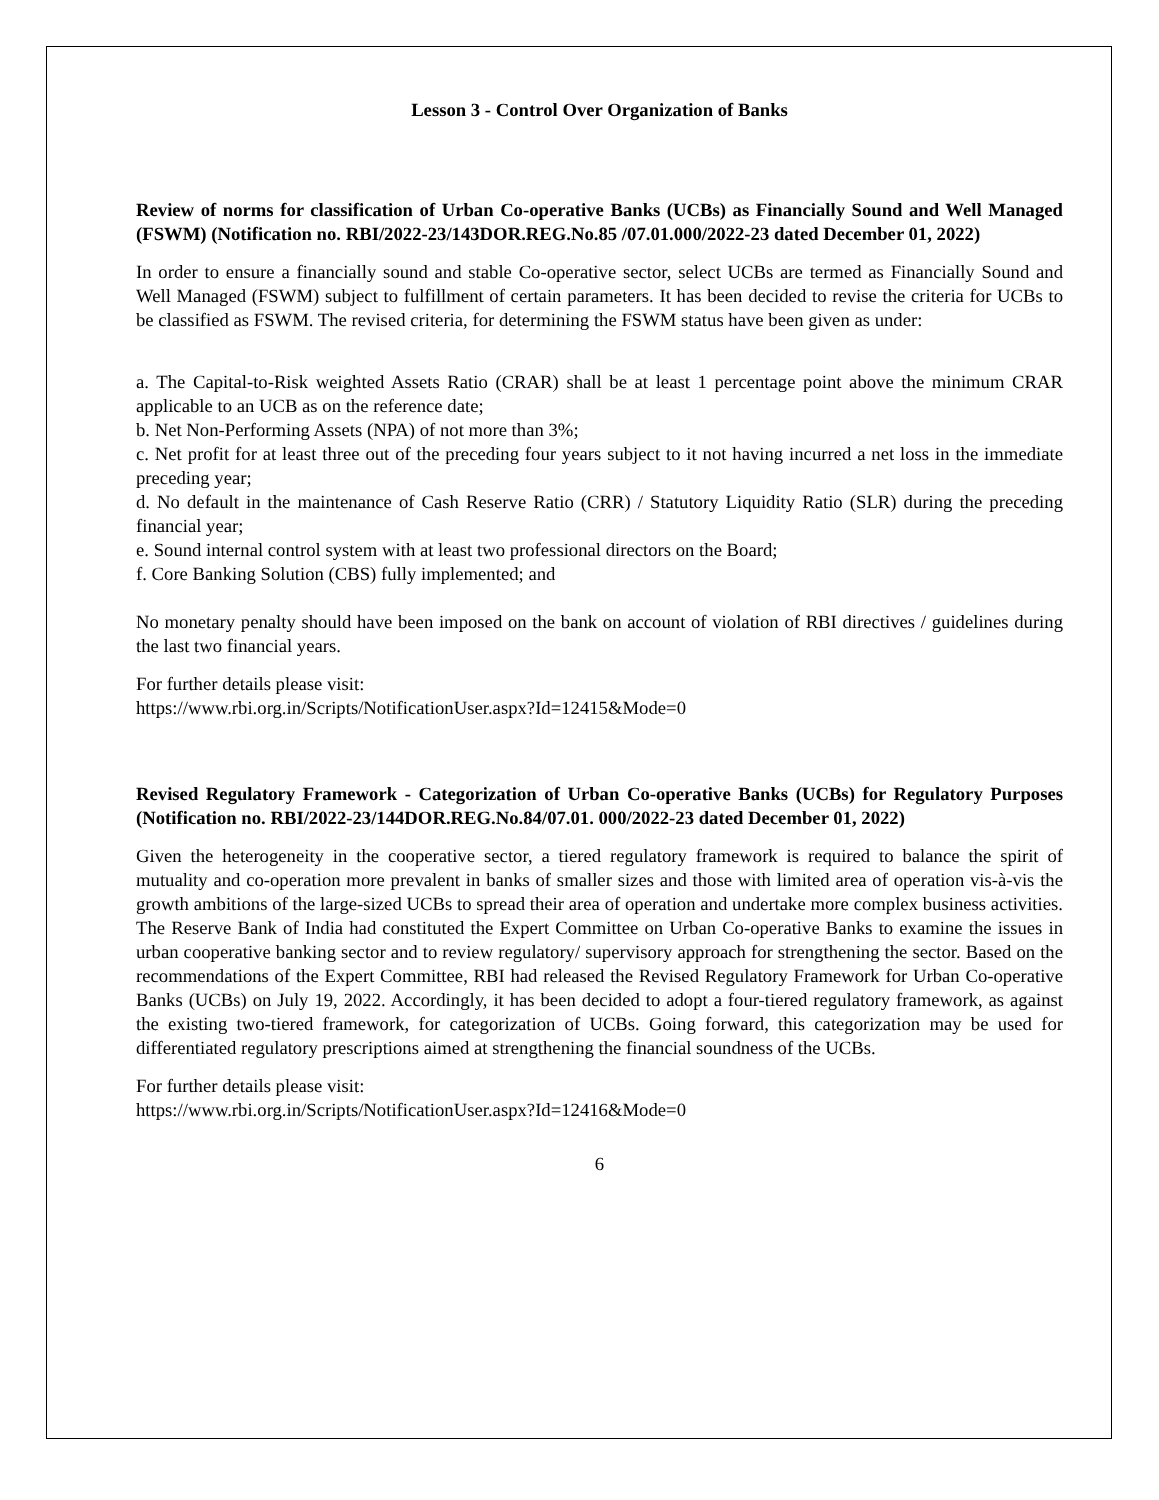Lesson 3 - Control Over Organization of Banks
Review of norms for classification of Urban Co-operative Banks (UCBs) as Financially Sound and Well Managed (FSWM) (Notification no. RBI/2022-23/143DOR.REG.No.85 /07.01.000/2022-23 dated December 01, 2022)
In order to ensure a financially sound and stable Co-operative sector, select UCBs are termed as Financially Sound and Well Managed (FSWM) subject to fulfillment of certain parameters. It has been decided to revise the criteria for UCBs to be classified as FSWM. The revised criteria, for determining the FSWM status have been given as under:
a. The Capital-to-Risk weighted Assets Ratio (CRAR) shall be at least 1 percentage point above the minimum CRAR applicable to an UCB as on the reference date;
b. Net Non-Performing Assets (NPA) of not more than 3%;
c. Net profit for at least three out of the preceding four years subject to it not having incurred a net loss in the immediate preceding year;
d. No default in the maintenance of Cash Reserve Ratio (CRR) / Statutory Liquidity Ratio (SLR) during the preceding financial year;
e. Sound internal control system with at least two professional directors on the Board;
f. Core Banking Solution (CBS) fully implemented; and
No monetary penalty should have been imposed on the bank on account of violation of RBI directives / guidelines during the last two financial years.
For further details please visit:
https://www.rbi.org.in/Scripts/NotificationUser.aspx?Id=12415&Mode=0
Revised Regulatory Framework - Categorization of Urban Co-operative Banks (UCBs) for Regulatory Purposes (Notification no. RBI/2022-23/144DOR.REG.No.84/07.01. 000/2022-23 dated December 01, 2022)
Given the heterogeneity in the cooperative sector, a tiered regulatory framework is required to balance the spirit of mutuality and co-operation more prevalent in banks of smaller sizes and those with limited area of operation vis-à-vis the growth ambitions of the large-sized UCBs to spread their area of operation and undertake more complex business activities. The Reserve Bank of India had constituted the Expert Committee on Urban Co-operative Banks to examine the issues in urban cooperative banking sector and to review regulatory/ supervisory approach for strengthening the sector. Based on the recommendations of the Expert Committee, RBI had released the Revised Regulatory Framework for Urban Co-operative Banks (UCBs) on July 19, 2022. Accordingly, it has been decided to adopt a four-tiered regulatory framework, as against the existing two-tiered framework, for categorization of UCBs. Going forward, this categorization may be used for differentiated regulatory prescriptions aimed at strengthening the financial soundness of the UCBs.
For further details please visit:
https://www.rbi.org.in/Scripts/NotificationUser.aspx?Id=12416&Mode=0
6